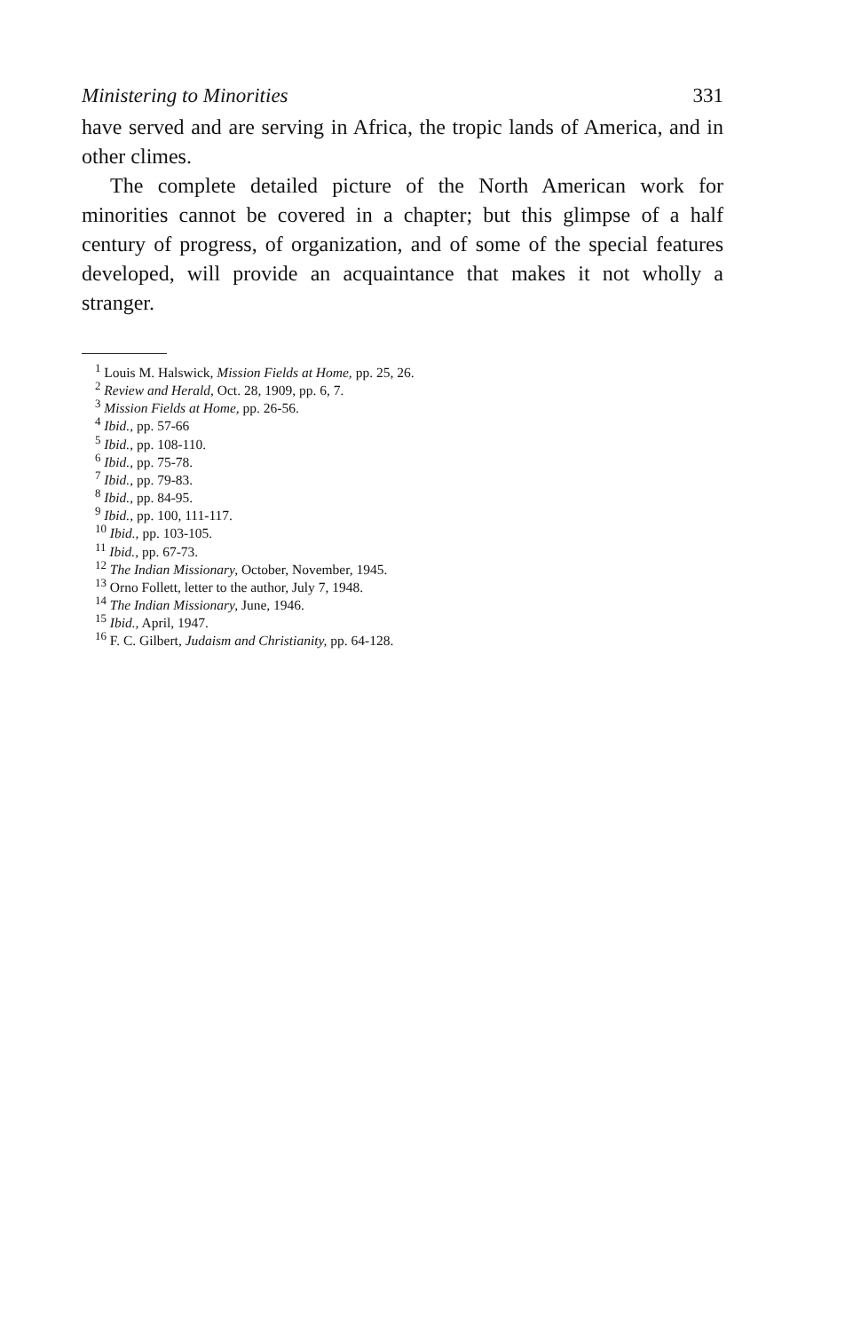Ministering to Minorities 331
have served and are serving in Africa, the tropic lands of America, and in other climes.
The complete detailed picture of the North American work for minorities cannot be covered in a chapter; but this glimpse of a half century of progress, of organization, and of some of the special features developed, will provide an acquaintance that makes it not wholly a stranger.
<sup>1</sup> Louis M. Halswick, Mission Fields at Home, pp. 25, 26.
<sup>2</sup> Review and Herald, Oct. 28, 1909, pp. 6, 7.
<sup>3</sup> Mission Fields at Home, pp. 26-56.
<sup>4</sup> Ibid., pp. 57-66
<sup>5</sup> Ibid., pp. 108-110.
<sup>6</sup> Ibid., pp. 75-78.
<sup>7</sup> Ibid., pp. 79-83.
<sup>8</sup> Ibid., pp. 84-95.
<sup>9</sup> Ibid., pp. 100, 111-117.
<sup>10</sup> Ibid., pp. 103-105.
<sup>11</sup> Ibid., pp. 67-73.
<sup>12</sup> The Indian Missionary, October, November, 1945.
<sup>13</sup> Orno Follett, letter to the author, July 7, 1948.
<sup>14</sup> The Indian Missionary, June, 1946.
<sup>15</sup> Ibid., April, 1947.
<sup>16</sup> F. C. Gilbert, Judaism and Christianity, pp. 64-128.